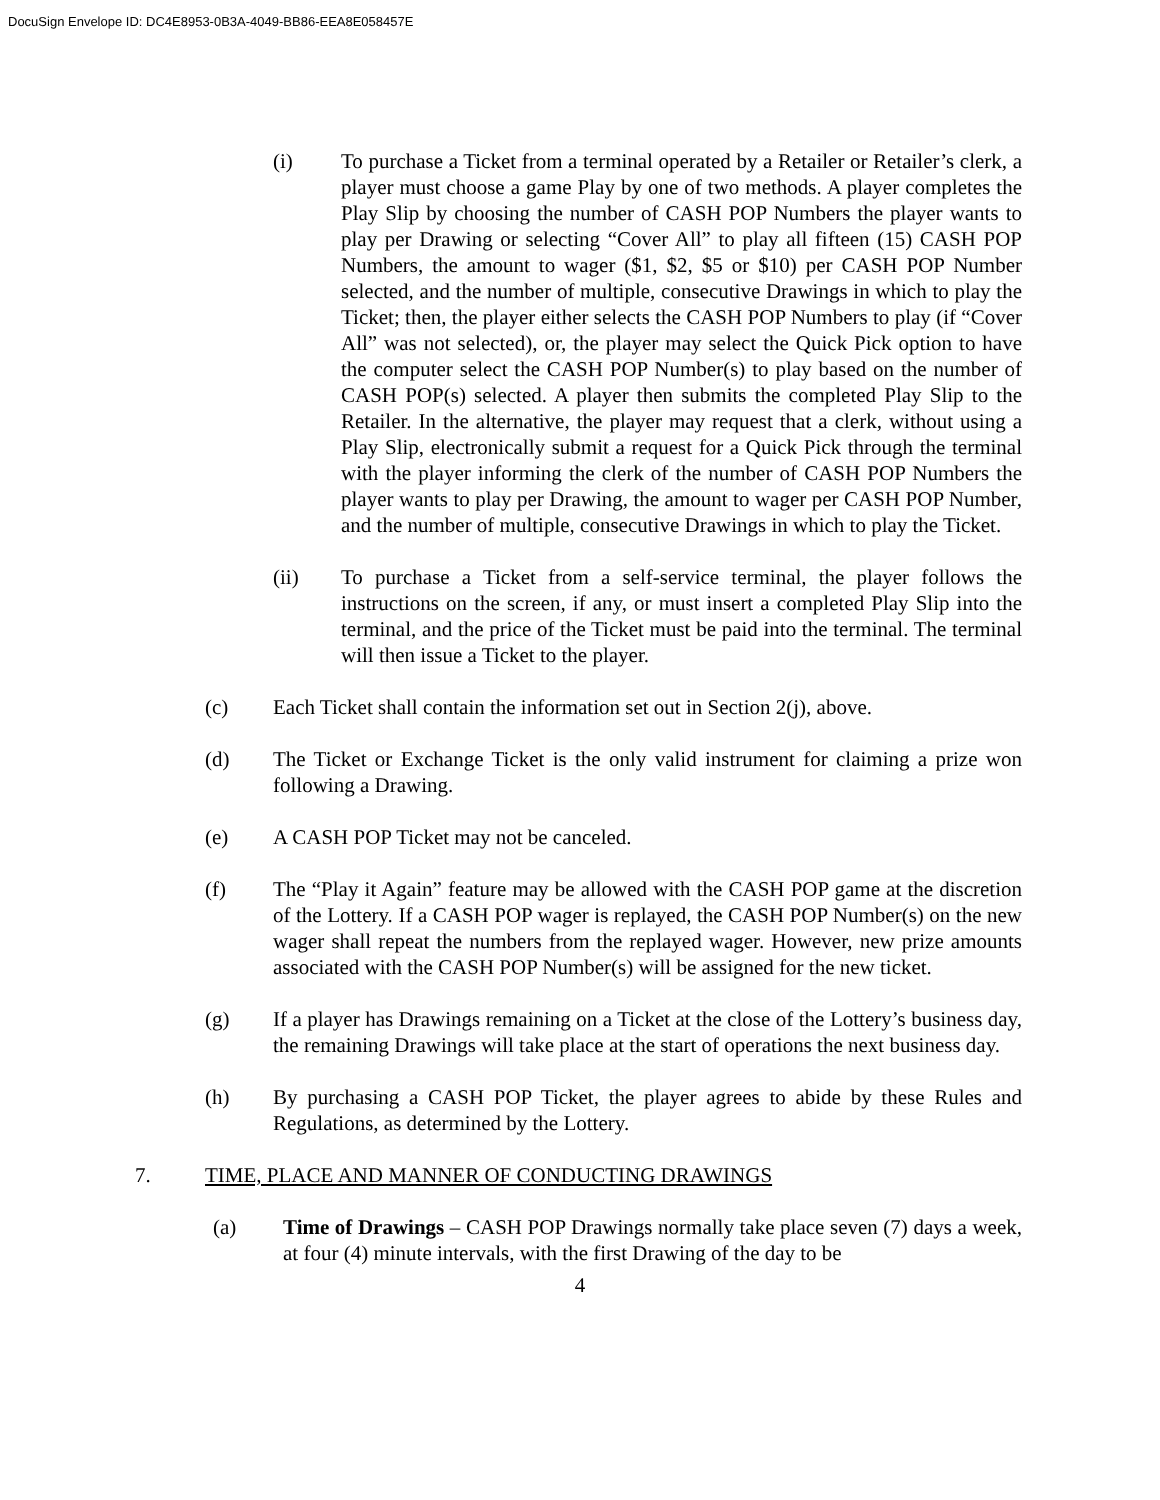DocuSign Envelope ID: DC4E8953-0B3A-4049-BB86-EEA8E058457E
(i) To purchase a Ticket from a terminal operated by a Retailer or Retailer’s clerk, a player must choose a game Play by one of two methods. A player completes the Play Slip by choosing the number of CASH POP Numbers the player wants to play per Drawing or selecting “Cover All” to play all fifteen (15) CASH POP Numbers, the amount to wager ($1, $2, $5 or $10) per CASH POP Number selected, and the number of multiple, consecutive Drawings in which to play the Ticket; then, the player either selects the CASH POP Numbers to play (if “Cover All” was not selected), or, the player may select the Quick Pick option to have the computer select the CASH POP Number(s) to play based on the number of CASH POP(s) selected. A player then submits the completed Play Slip to the Retailer. In the alternative, the player may request that a clerk, without using a Play Slip, electronically submit a request for a Quick Pick through the terminal with the player informing the clerk of the number of CASH POP Numbers the player wants to play per Drawing, the amount to wager per CASH POP Number, and the number of multiple, consecutive Drawings in which to play the Ticket.
(ii) To purchase a Ticket from a self-service terminal, the player follows the instructions on the screen, if any, or must insert a completed Play Slip into the terminal, and the price of the Ticket must be paid into the terminal. The terminal will then issue a Ticket to the player.
(c) Each Ticket shall contain the information set out in Section 2(j), above.
(d) The Ticket or Exchange Ticket is the only valid instrument for claiming a prize won following a Drawing.
(e) A CASH POP Ticket may not be canceled.
(f) The “Play it Again” feature may be allowed with the CASH POP game at the discretion of the Lottery. If a CASH POP wager is replayed, the CASH POP Number(s) on the new wager shall repeat the numbers from the replayed wager. However, new prize amounts associated with the CASH POP Number(s) will be assigned for the new ticket.
(g) If a player has Drawings remaining on a Ticket at the close of the Lottery’s business day, the remaining Drawings will take place at the start of operations the next business day.
(h) By purchasing a CASH POP Ticket, the player agrees to abide by these Rules and Regulations, as determined by the Lottery.
7. TIME, PLACE AND MANNER OF CONDUCTING DRAWINGS
(a) Time of Drawings – CASH POP Drawings normally take place seven (7) days a week, at four (4) minute intervals, with the first Drawing of the day to be
4